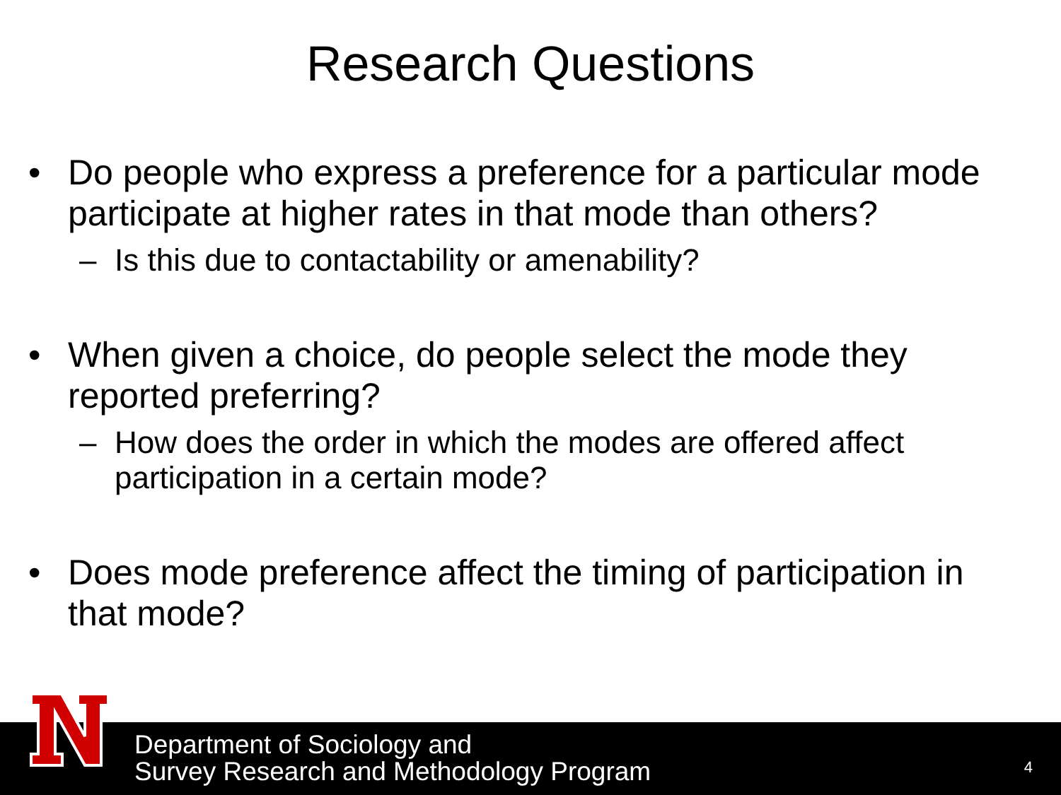Research Questions
• Do people who express a preference for a particular mode participate at higher rates in that mode than others?
– Is this due to contactability or amenability?
• When given a choice, do people select the mode they reported preferring?
– How does the order in which the modes are offered affect participation in a certain mode?
• Does mode preference affect the timing of participation in that mode?
Department of Sociology and
Survey Research and Methodology Program
4